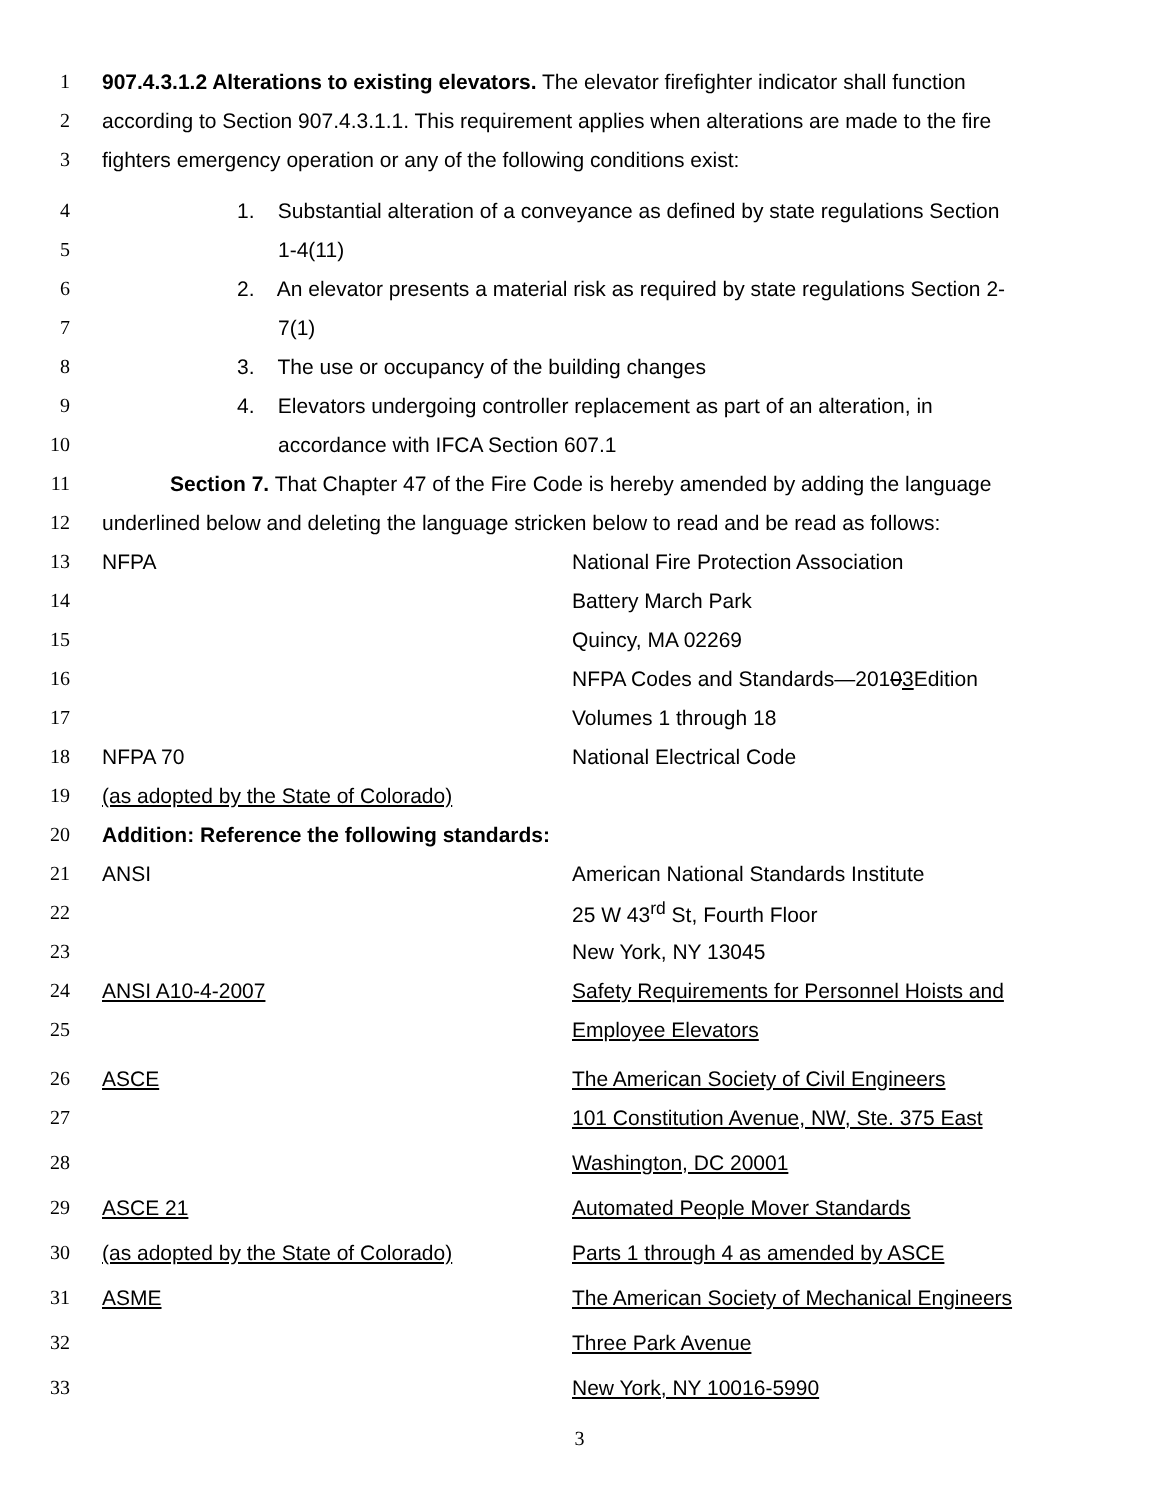1 907.4.3.1.2 Alterations to existing elevators. The elevator firefighter indicator shall function
2 according to Section 907.4.3.1.1. This requirement applies when alterations are made to the fire
3 fighters emergency operation or any of the following conditions exist:
4 1. Substantial alteration of a conveyance as defined by state regulations Section
5 1-4(11)
6 2. An elevator presents a material risk as required by state regulations Section 2-
7 7(1)
8 3. The use or occupancy of the building changes
9 4. Elevators undergoing controller replacement as part of an alteration, in
10 accordance with IFCA Section 607.1
11 Section 7. That Chapter 47 of the Fire Code is hereby amended by adding the language
12 underlined below and deleting the language stricken below to read and be read as follows:
13 NFPA National Fire Protection Association
14 Battery March Park
15 Quincy, MA 02269
16 NFPA Codes and Standards—20103 Edition
17 Volumes 1 through 18
18 NFPA 70 National Electrical Code
19 (as adopted by the State of Colorado)
20 Addition: Reference the following standards:
21 ANSI American National Standards Institute
22 25 W 43<sup>rd</sup> St, Fourth Floor
23 New York, NY 13045
24 ANSI A10-4-2007 Safety Requirements for Personnel Hoists and
25 Employee Elevators
26 ASCE The American Society of Civil Engineers
27 101 Constitution Avenue, NW, Ste. 375 East
28 Washington, DC 20001
29 ASCE 21 Automated People Mover Standards
30 (as adopted by the State of Colorado) Parts 1 through 4 as amended by ASCE
31 ASME The American Society of Mechanical Engineers
32 Three Park Avenue
33 New York, NY 10016-5990
3